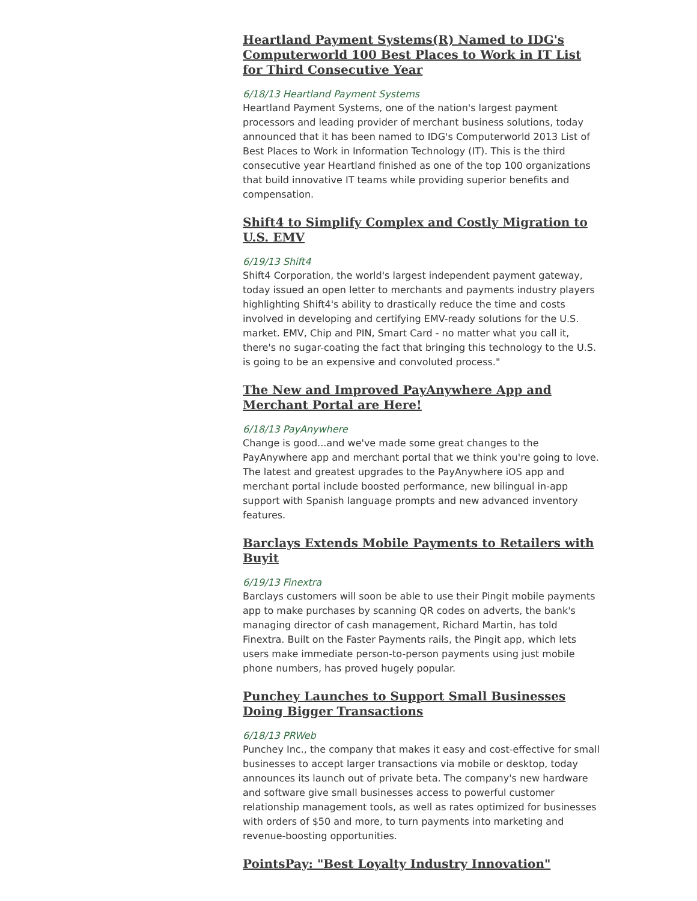Heartland Payment Systems(R) Named to IDG's Computerworld 100 Best Places to Work in IT List for Third Consecutive Year
6/18/13 Heartland Payment Systems
Heartland Payment Systems, one of the nation's largest payment processors and leading provider of merchant business solutions, today announced that it has been named to IDG's Computerworld 2013 List of Best Places to Work in Information Technology (IT). This is the third consecutive year Heartland finished as one of the top 100 organizations that build innovative IT teams while providing superior benefits and compensation.
Shift4 to Simplify Complex and Costly Migration to U.S. EMV
6/19/13 Shift4
Shift4 Corporation, the world's largest independent payment gateway, today issued an open letter to merchants and payments industry players highlighting Shift4's ability to drastically reduce the time and costs involved in developing and certifying EMV-ready solutions for the U.S. market. EMV, Chip and PIN, Smart Card - no matter what you call it, there's no sugar-coating the fact that bringing this technology to the U.S. is going to be an expensive and convoluted process."
The New and Improved PayAnywhere App and Merchant Portal are Here!
6/18/13 PayAnywhere
Change is good...and we've made some great changes to the PayAnywhere app and merchant portal that we think you're going to love. The latest and greatest upgrades to the PayAnywhere iOS app and merchant portal include boosted performance, new bilingual in-app support with Spanish language prompts and new advanced inventory features.
Barclays Extends Mobile Payments to Retailers with Buyit
6/19/13 Finextra
Barclays customers will soon be able to use their Pingit mobile payments app to make purchases by scanning QR codes on adverts, the bank's managing director of cash management, Richard Martin, has told Finextra. Built on the Faster Payments rails, the Pingit app, which lets users make immediate person-to-person payments using just mobile phone numbers, has proved hugely popular.
Punchey Launches to Support Small Businesses Doing Bigger Transactions
6/18/13 PRWeb
Punchey Inc., the company that makes it easy and cost-effective for small businesses to accept larger transactions via mobile or desktop, today announces its launch out of private beta. The company's new hardware and software give small businesses access to powerful customer relationship management tools, as well as rates optimized for businesses with orders of $50 and more, to turn payments into marketing and revenue-boosting opportunities.
PointsPay: "Best Loyalty Industry Innovation"